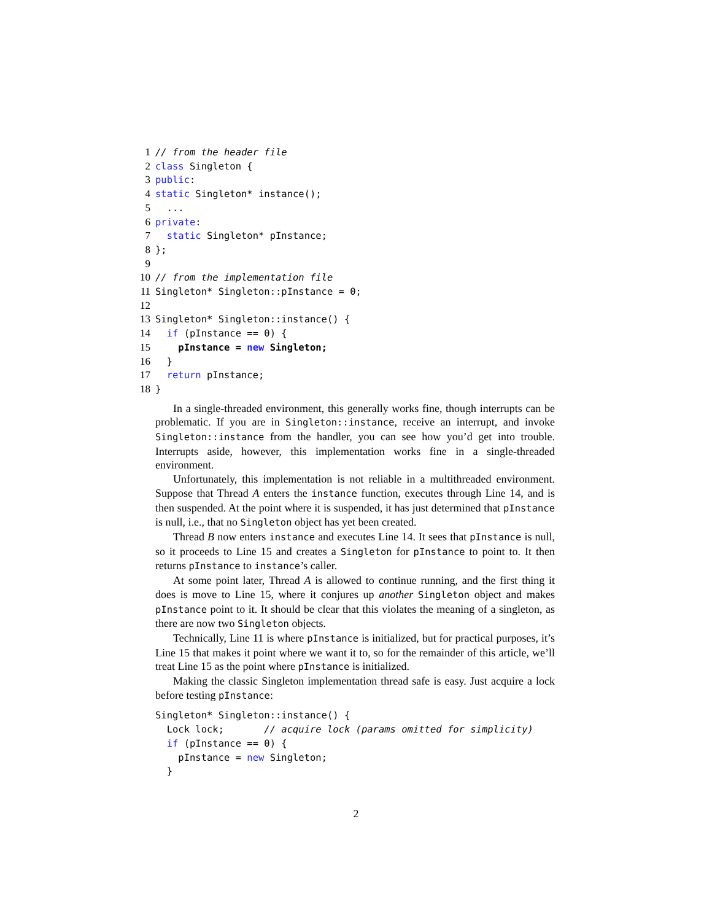1 // from the header file 2 class Singleton { 3 public: 4 static Singleton* instance(); 5 ... 6 private: 7 static Singleton* pInstance; 8 }; 9 10 // from the implementation file 11 Singleton* Singleton::pInstance = 0; 12 13 Singleton* Singleton::instance() { 14 if (pInstance == 0) { 15 pInstance = new Singleton; 16 } 17 return pInstance; 18 }
In a single-threaded environment, this generally works fine, though interrupts can be problematic. If you are in Singleton::instance, receive an interrupt, and invoke Singleton::instance from the handler, you can see how you’d get into trouble. Interrupts aside, however, this implementation works fine in a single-threaded environment.
Unfortunately, this implementation is not reliable in a multithreaded environment. Suppose that Thread A enters the instance function, executes through Line 14, and is then suspended. At the point where it is suspended, it has just determined that pInstance is null, i.e., that no Singleton object has yet been created.
Thread B now enters instance and executes Line 14. It sees that pInstance is null, so it proceeds to Line 15 and creates a Singleton for pInstance to point to. It then returns pInstance to instance’s caller.
At some point later, Thread A is allowed to continue running, and the first thing it does is move to Line 15, where it conjures up another Singleton object and makes pInstance point to it. It should be clear that this violates the meaning of a singleton, as there are now two Singleton objects.
Technically, Line 11 is where pInstance is initialized, but for practical purposes, it’s Line 15 that makes it point where we want it to, so for the remainder of this article, we’ll treat Line 15 as the point where pInstance is initialized.
Making the classic Singleton implementation thread safe is easy. Just acquire a lock before testing pInstance:
Singleton* Singleton::instance() { Lock lock; // acquire lock (params omitted for simplicity) if (pInstance == 0) { pInstance = new Singleton; }
2